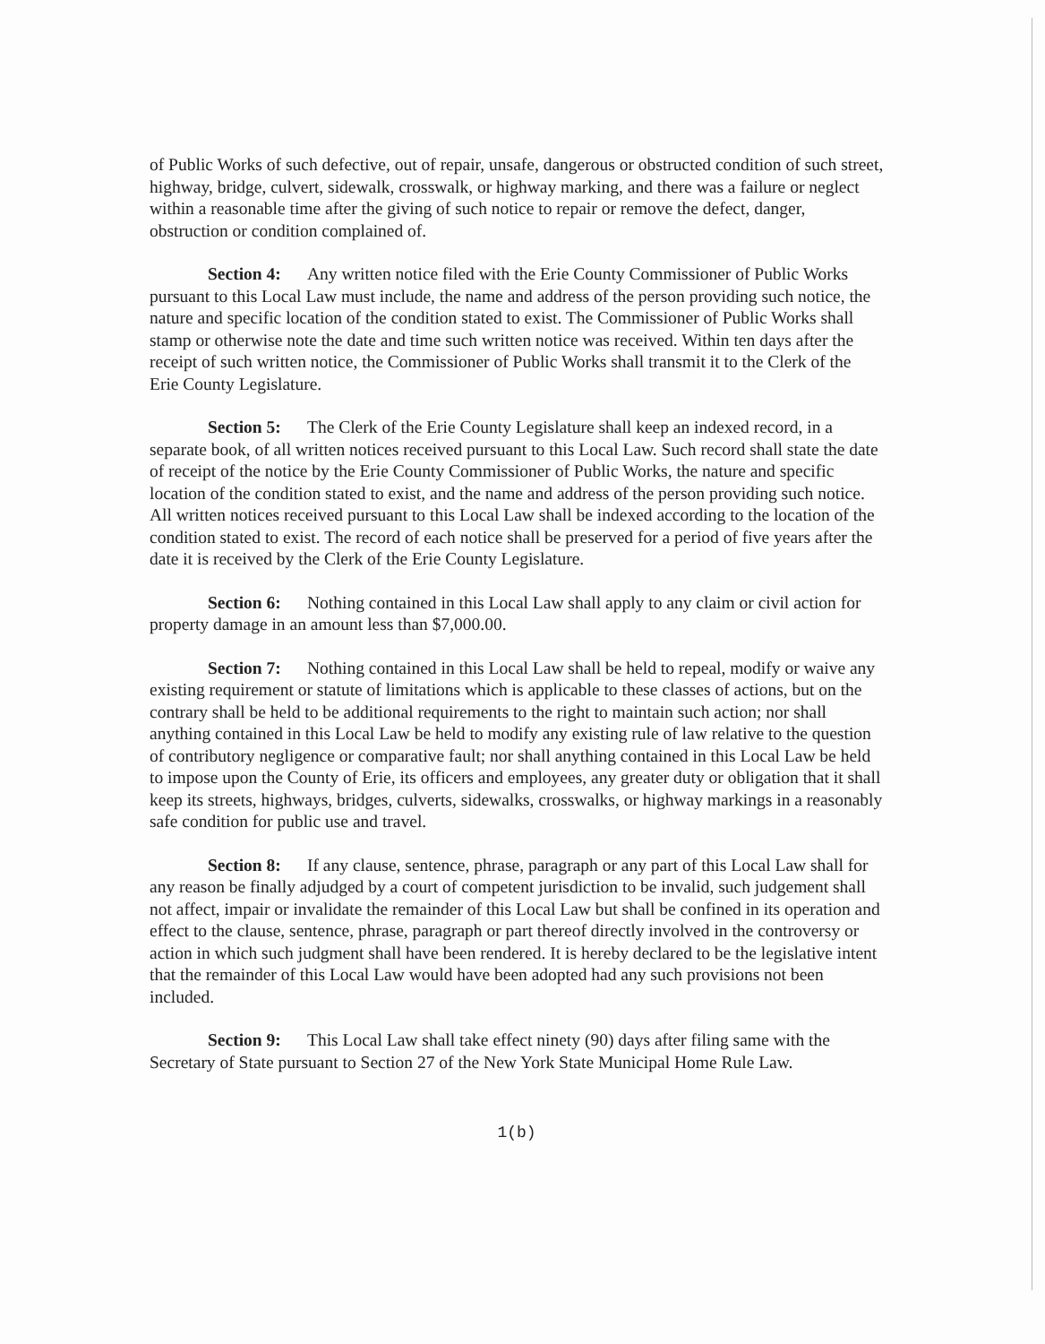of Public Works of such defective, out of repair, unsafe, dangerous or obstructed condition of such street, highway, bridge, culvert, sidewalk, crosswalk, or highway marking, and there was a failure or neglect within a reasonable time after the giving of such notice to repair or remove the defect, danger, obstruction or condition complained of.
Section 4: Any written notice filed with the Erie County Commissioner of Public Works pursuant to this Local Law must include, the name and address of the person providing such notice, the nature and specific location of the condition stated to exist. The Commissioner of Public Works shall stamp or otherwise note the date and time such written notice was received. Within ten days after the receipt of such written notice, the Commissioner of Public Works shall transmit it to the Clerk of the Erie County Legislature.
Section 5: The Clerk of the Erie County Legislature shall keep an indexed record, in a separate book, of all written notices received pursuant to this Local Law. Such record shall state the date of receipt of the notice by the Erie County Commissioner of Public Works, the nature and specific location of the condition stated to exist, and the name and address of the person providing such notice. All written notices received pursuant to this Local Law shall be indexed according to the location of the condition stated to exist. The record of each notice shall be preserved for a period of five years after the date it is received by the Clerk of the Erie County Legislature.
Section 6: Nothing contained in this Local Law shall apply to any claim or civil action for property damage in an amount less than $7,000.00.
Section 7: Nothing contained in this Local Law shall be held to repeal, modify or waive any existing requirement or statute of limitations which is applicable to these classes of actions, but on the contrary shall be held to be additional requirements to the right to maintain such action; nor shall anything contained in this Local Law be held to modify any existing rule of law relative to the question of contributory negligence or comparative fault; nor shall anything contained in this Local Law be held to impose upon the County of Erie, its officers and employees, any greater duty or obligation that it shall keep its streets, highways, bridges, culverts, sidewalks, crosswalks, or highway markings in a reasonably safe condition for public use and travel.
Section 8: If any clause, sentence, phrase, paragraph or any part of this Local Law shall for any reason be finally adjudged by a court of competent jurisdiction to be invalid, such judgement shall not affect, impair or invalidate the remainder of this Local Law but shall be confined in its operation and effect to the clause, sentence, phrase, paragraph or part thereof directly involved in the controversy or action in which such judgment shall have been rendered. It is hereby declared to be the legislative intent that the remainder of this Local Law would have been adopted had any such provisions not been included.
Section 9: This Local Law shall take effect ninety (90) days after filing same with the Secretary of State pursuant to Section 27 of the New York State Municipal Home Rule Law.
1(b)